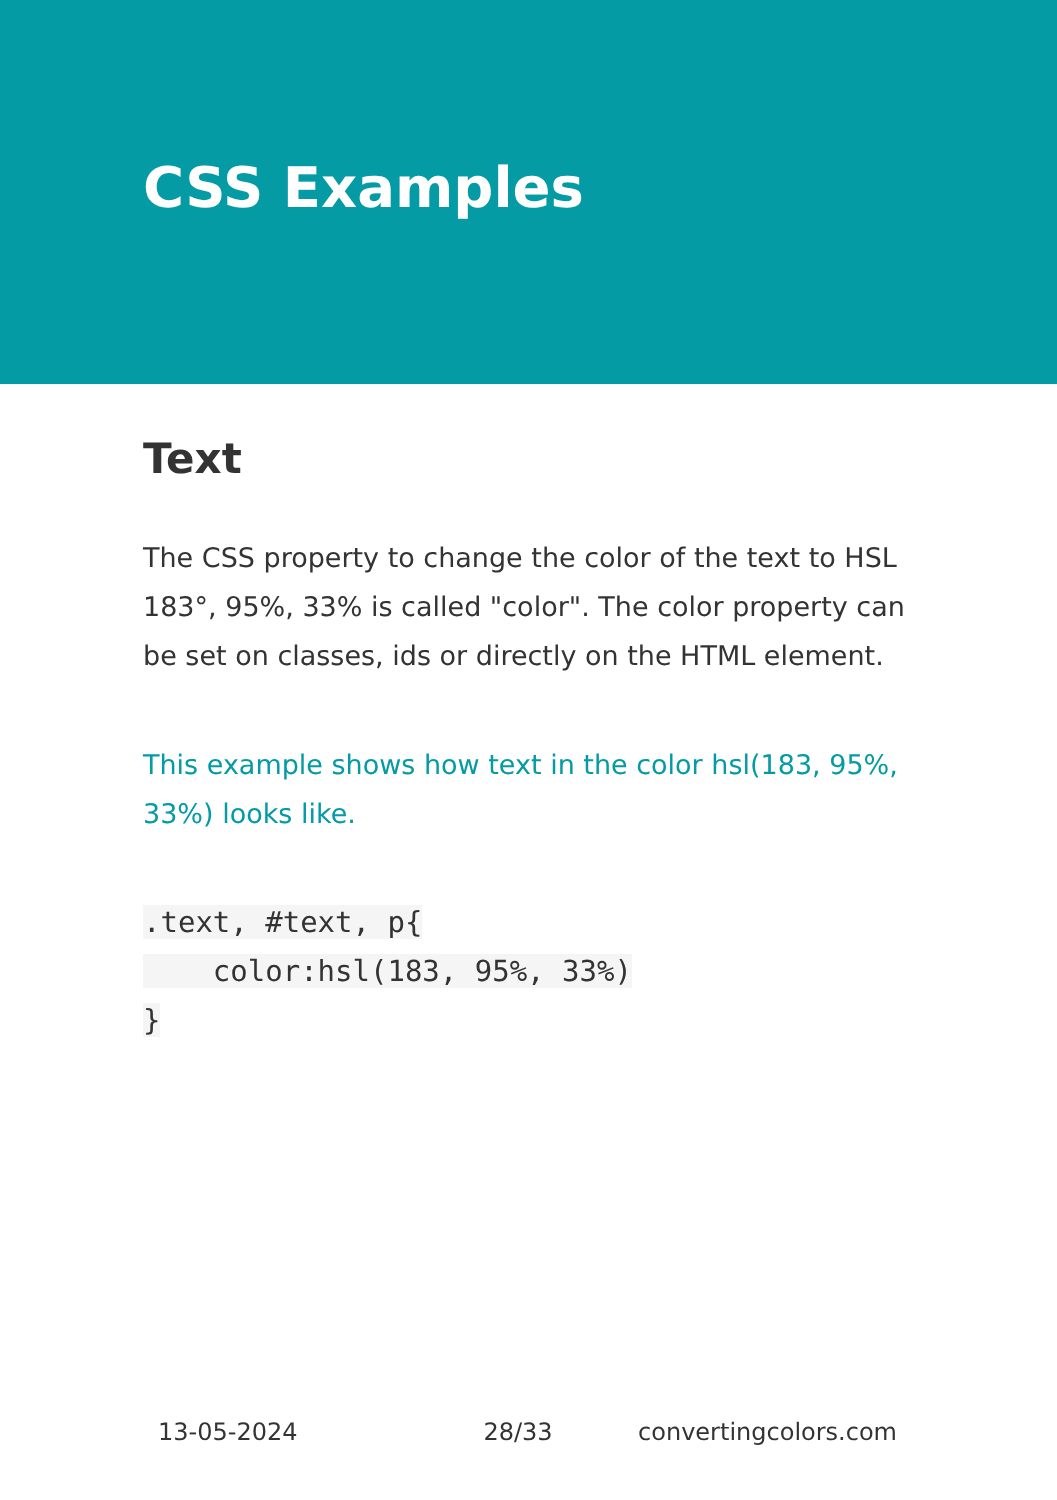CSS Examples
Text
The CSS property to change the color of the text to HSL 183°, 95%, 33% is called "color". The color property can be set on classes, ids or directly on the HTML element.
This example shows how text in the color hsl(183, 95%, 33%) looks like.
.text, #text, p{
    color:hsl(183, 95%, 33%)
}
13-05-2024 28/33 convertingcolors.com